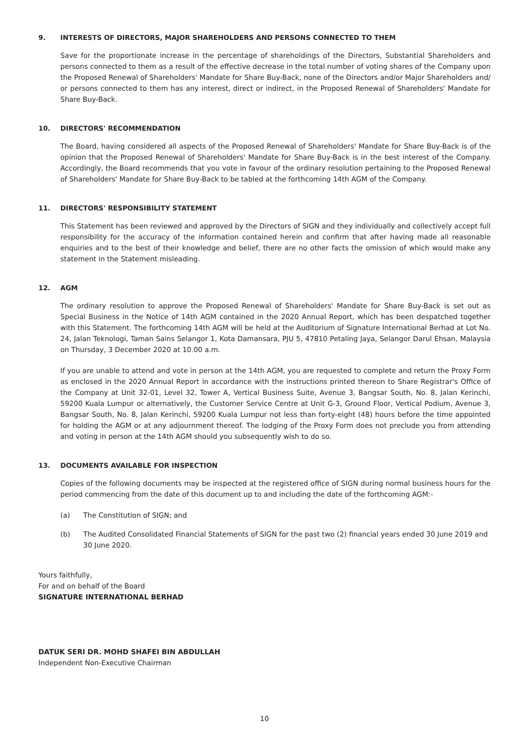9. INTERESTS OF DIRECTORS, MAJOR SHAREHOLDERS AND PERSONS CONNECTED TO THEM
Save for the proportionate increase in the percentage of shareholdings of the Directors, Substantial Shareholders and persons connected to them as a result of the effective decrease in the total number of voting shares of the Company upon the Proposed Renewal of Shareholders' Mandate for Share Buy-Back, none of the Directors and/or Major Shareholders and/ or persons connected to them has any interest, direct or indirect, in the Proposed Renewal of Shareholders' Mandate for Share Buy-Back.
10. DIRECTORS' RECOMMENDATION
The Board, having considered all aspects of the Proposed Renewal of Shareholders' Mandate for Share Buy-Back is of the opinion that the Proposed Renewal of Shareholders' Mandate for Share Buy-Back is in the best interest of the Company. Accordingly, the Board recommends that you vote in favour of the ordinary resolution pertaining to the Proposed Renewal of Shareholders' Mandate for Share Buy-Back to be tabled at the forthcoming 14th AGM of the Company.
11. DIRECTORS' RESPONSIBILITY STATEMENT
This Statement has been reviewed and approved by the Directors of SIGN and they individually and collectively accept full responsibility for the accuracy of the information contained herein and confirm that after having made all reasonable enquiries and to the best of their knowledge and belief, there are no other facts the omission of which would make any statement in the Statement misleading.
12. AGM
The ordinary resolution to approve the Proposed Renewal of Shareholders' Mandate for Share Buy-Back is set out as Special Business in the Notice of 14th AGM contained in the 2020 Annual Report, which has been despatched together with this Statement. The forthcoming 14th AGM will be held at the Auditorium of Signature International Berhad at Lot No. 24, Jalan Teknologi, Taman Sains Selangor 1, Kota Damansara, PJU 5, 47810 Petaling Jaya, Selangor Darul Ehsan, Malaysia on Thursday, 3 December 2020 at 10.00 a.m.
If you are unable to attend and vote in person at the 14th AGM, you are requested to complete and return the Proxy Form as enclosed in the 2020 Annual Report in accordance with the instructions printed thereon to Share Registrar's Office of the Company at Unit 32-01, Level 32, Tower A, Vertical Business Suite, Avenue 3, Bangsar South, No. 8, Jalan Kerinchi, 59200 Kuala Lumpur or alternatively, the Customer Service Centre at Unit G-3, Ground Floor, Vertical Podium, Avenue 3, Bangsar South, No. 8, Jalan Kerinchi, 59200 Kuala Lumpur not less than forty-eight (48) hours before the time appointed for holding the AGM or at any adjournment thereof. The lodging of the Proxy Form does not preclude you from attending and voting in person at the 14th AGM should you subsequently wish to do so.
13. DOCUMENTS AVAILABLE FOR INSPECTION
Copies of the following documents may be inspected at the registered office of SIGN during normal business hours for the period commencing from the date of this document up to and including the date of the forthcoming AGM:-
(a) The Constitution of SIGN; and
(b) The Audited Consolidated Financial Statements of SIGN for the past two (2) financial years ended 30 June 2019 and 30 June 2020.
Yours faithfully,
For and on behalf of the Board
SIGNATURE INTERNATIONAL BERHAD
DATUK SERI DR. MOHD SHAFEI BIN ABDULLAH
Independent Non-Executive Chairman
10